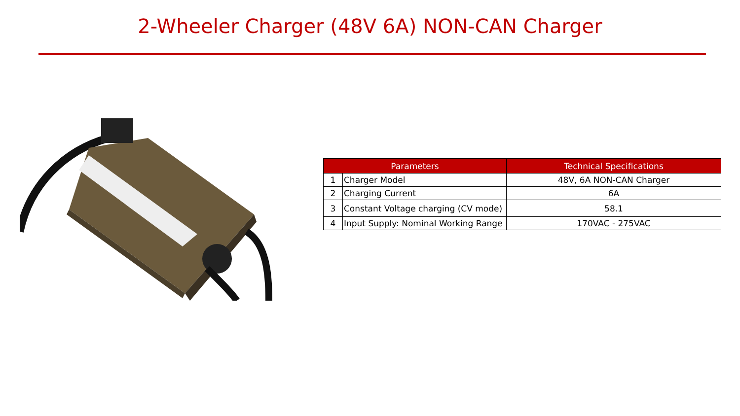2-Wheeler Charger (48V 6A) NON-CAN Charger
| Parameters | | Technical Specifications |
| --- | --- | --- |
| 1 | Charger Model | 48V, 6A NON-CAN Charger |
| 2 | Charging Current | 6A |
| 3 | Constant Voltage charging (CV mode) | 58.1 |
| 4 | Input Supply: Nominal Working Range | 170VAC - 275VAC |